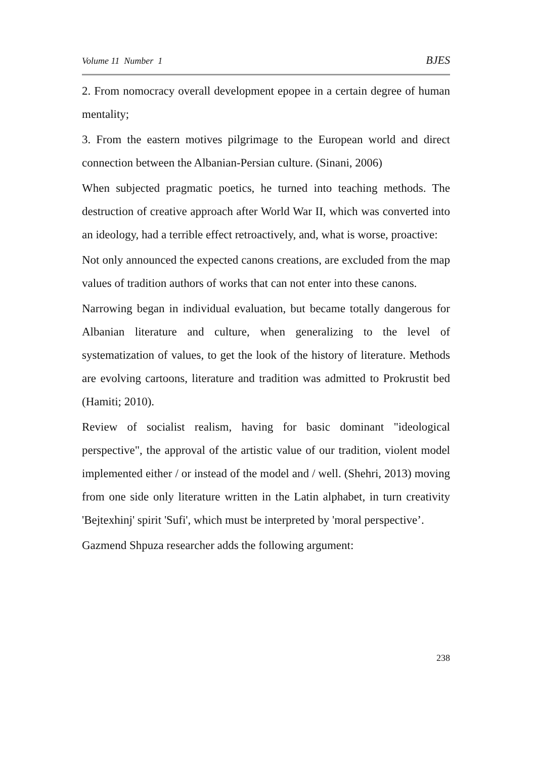Volume 11 Number 1 BJES
2. From nomocracy overall development epopee in a certain degree of human mentality;
3. From the eastern motives pilgrimage to the European world and direct connection between the Albanian-Persian culture. (Sinani, 2006)
When subjected pragmatic poetics, he turned into teaching methods. The destruction of creative approach after World War II, which was converted into an ideology, had a terrible effect retroactively, and, what is worse, proactive:
Not only announced the expected canons creations, are excluded from the map values of tradition authors of works that can not enter into these canons.
Narrowing began in individual evaluation, but became totally dangerous for Albanian literature and culture, when generalizing to the level of systematization of values, to get the look of the history of literature. Methods are evolving cartoons, literature and tradition was admitted to Prokrustit bed (Hamiti; 2010).
Review of socialist realism, having for basic dominant "ideological perspective", the approval of the artistic value of our tradition, violent model implemented either / or instead of the model and / well. (Shehri, 2013) moving from one side only literature written in the Latin alphabet, in turn creativity 'Bejtexhinj' spirit 'Sufi', which must be interpreted by 'moral perspective’.
Gazmend Shpuza researcher adds the following argument:
238